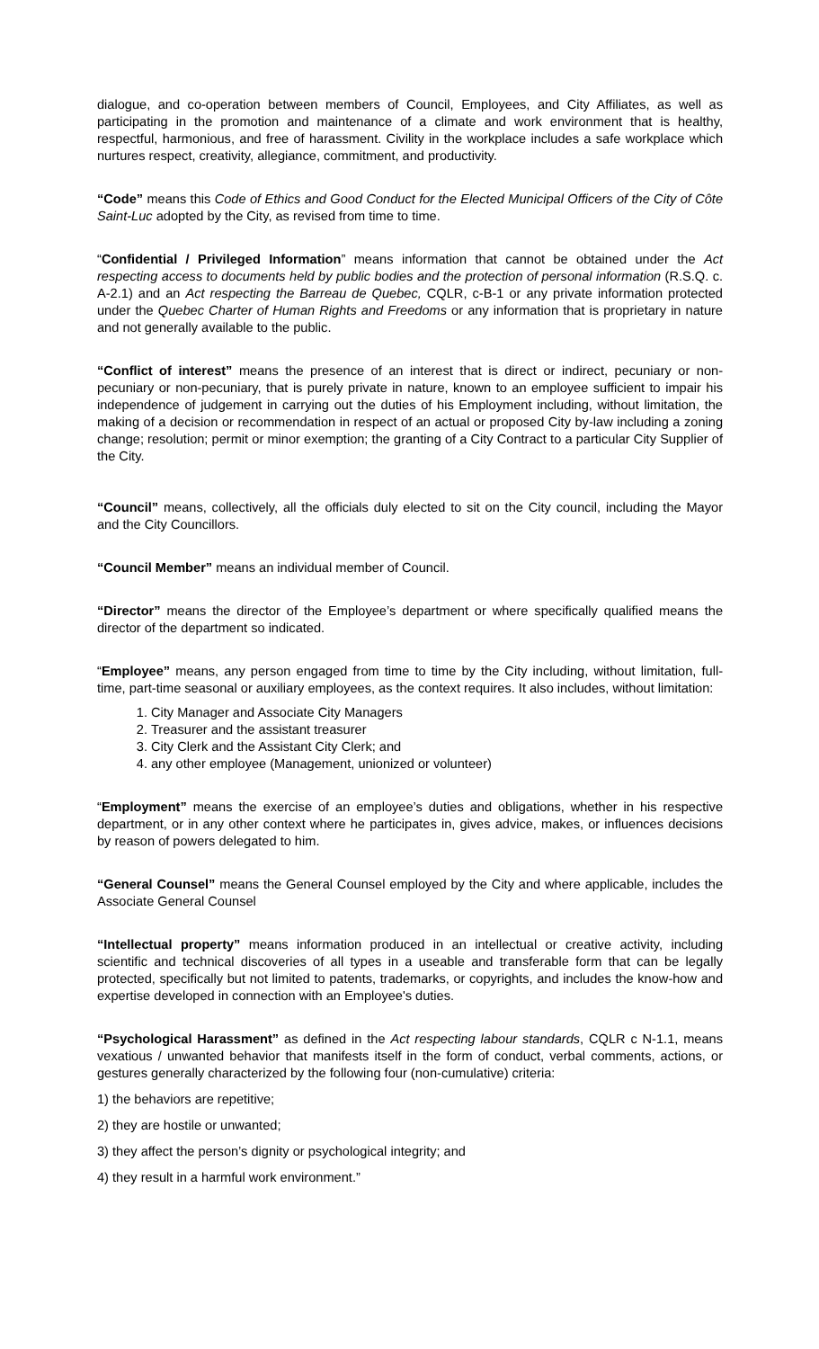dialogue, and co-operation between members of Council, Employees, and City Affiliates, as well as participating in the promotion and maintenance of a climate and work environment that is healthy, respectful, harmonious, and free of harassment. Civility in the workplace includes a safe workplace which nurtures respect, creativity, allegiance, commitment, and productivity.
“Code” means this Code of Ethics and Good Conduct for the Elected Municipal Officers of the City of Côte Saint-Luc adopted by the City, as revised from time to time.
“Confidential / Privileged Information” means information that cannot be obtained under the Act respecting access to documents held by public bodies and the protection of personal information (R.S.Q. c. A-2.1) and an Act respecting the Barreau de Quebec, CQLR, c-B-1 or any private information protected under the Quebec Charter of Human Rights and Freedoms or any information that is proprietary in nature and not generally available to the public.
“Conflict of interest” means the presence of an interest that is direct or indirect, pecuniary or non-pecuniary or non-pecuniary, that is purely private in nature, known to an employee sufficient to impair his independence of judgement in carrying out the duties of his Employment including, without limitation, the making of a decision or recommendation in respect of an actual or proposed City by-law including a zoning change; resolution; permit or minor exemption; the granting of a City Contract to a particular City Supplier of the City.
“Council” means, collectively, all the officials duly elected to sit on the City council, including the Mayor and the City Councillors.
“Council Member” means an individual member of Council.
“Director” means the director of the Employee’s department or where specifically qualified means the director of the department so indicated.
“Employee” means, any person engaged from time to time by the City including, without limitation, full-time, part-time seasonal or auxiliary employees, as the context requires. It also includes, without limitation:
1. City Manager and Associate City Managers
2. Treasurer and the assistant treasurer
3. City Clerk and the Assistant City Clerk; and
4. any other employee (Management, unionized or volunteer)
“Employment” means the exercise of an employee’s duties and obligations, whether in his respective department, or in any other context where he participates in, gives advice, makes, or influences decisions by reason of powers delegated to him.
“General Counsel” means the General Counsel employed by the City and where applicable, includes the Associate General Counsel
“Intellectual property” means information produced in an intellectual or creative activity, including scientific and technical discoveries of all types in a useable and transferable form that can be legally protected, specifically but not limited to patents, trademarks, or copyrights, and includes the know-how and expertise developed in connection with an Employee's duties.
“Psychological Harassment” as defined in the Act respecting labour standards, CQLR c N-1.1, means vexatious / unwanted behavior that manifests itself in the form of conduct, verbal comments, actions, or gestures generally characterized by the following four (non-cumulative) criteria:
1) the behaviors are repetitive;
2) they are hostile or unwanted;
3) they affect the person’s dignity or psychological integrity; and
4) they result in a harmful work environment.”